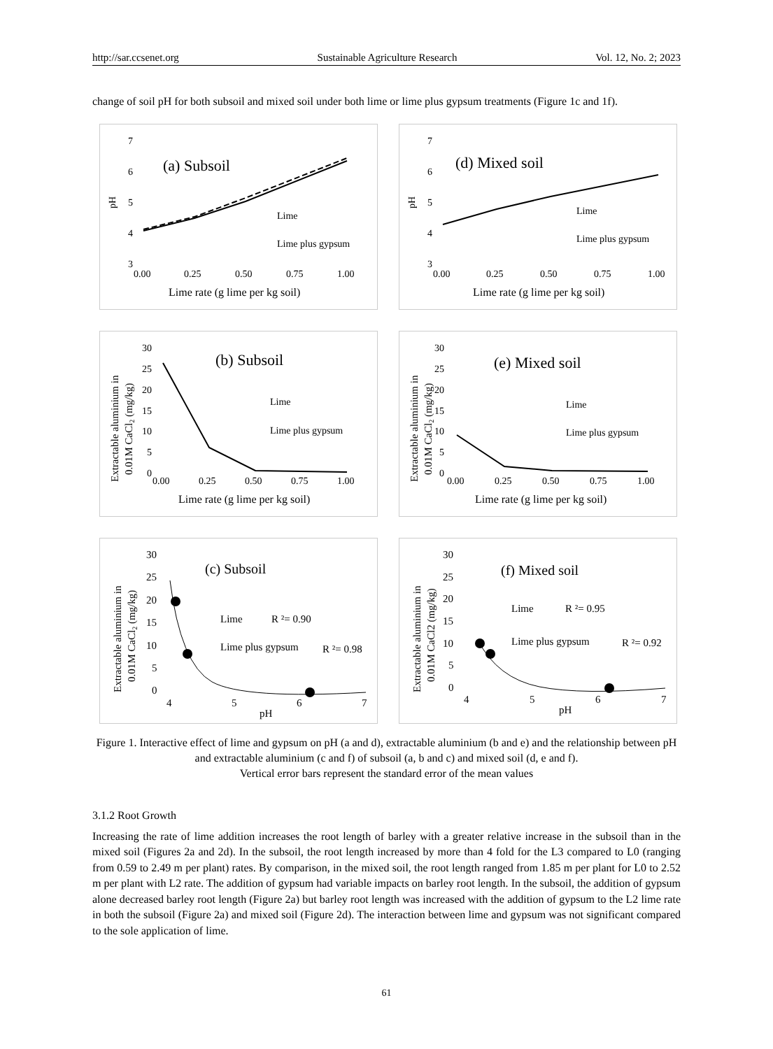http://sar.ccsenet.org Sustainable Agriculture Research Vol. 12, No. 2; 2023
change of soil pH for both subsoil and mixed soil under both lime or lime plus gypsum treatments (Figure 1c and 1f).
7
6
5
4
3
pH
(a) Subsoil
Lime
Lime plus gypsum
0.00
0.25
0.50
0.75
1.00
Lime rate (g lime per kg soil)
7
6
5
4
3
pH
(d) Mixed soil
Lime
Lime plus gypsum
0.00
0.25
0.50
0.75
1.00
Lime rate (g lime per kg soil)
30
25
20
15
10
5
0
Extractable aluminium in
0.01M CaCl2 (mg/kg)
(b) Subsoil
Lime
Lime plus gypsum
0.00
0.25
0.50
0.75
1.00
Lime rate (g lime per kg soil)
30
25
20
15
10
5
0
Extractable aluminium in
0.01M CaCl2 (mg/kg)
(e) Mixed soil
Lime
Lime plus gypsum
0.00
0.25
0.50
0.75
1.00
Lime rate (g lime per kg soil)
30
25
20
15
10
5
0
Extractable aluminium in
0.01M CaCl2 (mg/kg)
(c) Subsoil
Lime
R ²= 0.90
Lime plus gypsum
R ²= 0.98
4
5
6
7
pH
30
25
20
15
10
5
0
Extractable aluminium in
0.01M CaCl2 (mg/kg)
(f) Mixed soil
Lime
R ²= 0.95
Lime plus gypsum
R ²= 0.92
4
5
6
7
pH
Figure 1. Interactive effect of lime and gypsum on pH (a and d), extractable aluminium (b and e) and the relationship between pH and extractable aluminium (c and f) of subsoil (a, b and c) and mixed soil (d, e and f).
Vertical error bars represent the standard error of the mean values
3.1.2 Root Growth
Increasing the rate of lime addition increases the root length of barley with a greater relative increase in the subsoil than in the mixed soil (Figures 2a and 2d). In the subsoil, the root length increased by more than 4 fold for the L3 compared to L0 (ranging from 0.59 to 2.49 m per plant) rates. By comparison, in the mixed soil, the root length ranged from 1.85 m per plant for L0 to 2.52 m per plant with L2 rate. The addition of gypsum had variable impacts on barley root length. In the subsoil, the addition of gypsum alone decreased barley root length (Figure 2a) but barley root length was increased with the addition of gypsum to the L2 lime rate in both the subsoil (Figure 2a) and mixed soil (Figure 2d). The interaction between lime and gypsum was not significant compared to the sole application of lime.
61